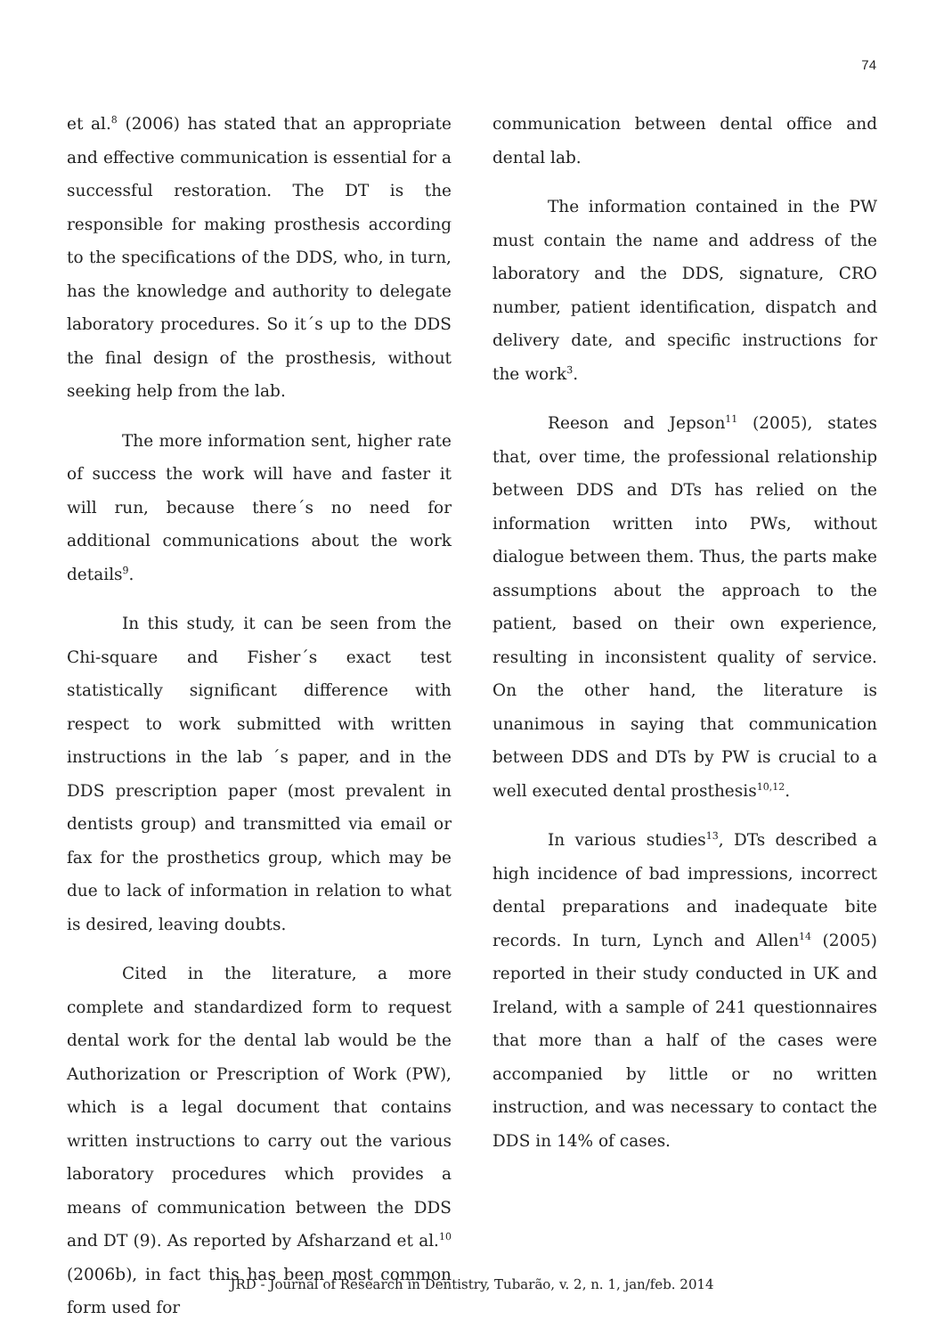74
et al.<sup>8</sup> (2006) has stated that an appropriate and effective communication is essential for a successful restoration. The DT is the responsible for making prosthesis according to the specifications of the DDS, who, in turn, has the knowledge and authority to delegate laboratory procedures. So it´s up to the DDS the final design of the prosthesis, without seeking help from the lab.
The more information sent, higher rate of success the work will have and faster it will run, because there´s no need for additional communications about the work details<sup>9</sup>.
In this study, it can be seen from the Chi-square and Fisher´s exact test statistically significant difference with respect to work submitted with written instructions in the lab ´s paper, and in the DDS prescription paper (most prevalent in dentists group) and transmitted via email or fax for the prosthetics group, which may be due to lack of information in relation to what is desired, leaving doubts.
Cited in the literature, a more complete and standardized form to request dental work for the dental lab would be the Authorization or Prescription of Work (PW), which is a legal document that contains written instructions to carry out the various laboratory procedures which provides a means of communication between the DDS and DT (9). As reported by Afsharzand et al.<sup>10</sup> (2006b), in fact this has been most common form used for
communication between dental office and dental lab.
The information contained in the PW must contain the name and address of the laboratory and the DDS, signature, CRO number, patient identification, dispatch and delivery date, and specific instructions for the work<sup>3</sup>.
Reeson and Jepson<sup>11</sup> (2005), states that, over time, the professional relationship between DDS and DTs has relied on the information written into PWs, without dialogue between them. Thus, the parts make assumptions about the approach to the patient, based on their own experience, resulting in inconsistent quality of service. On the other hand, the literature is unanimous in saying that communication between DDS and DTs by PW is crucial to a well executed dental prosthesis<sup>10,12</sup>.
In various studies<sup>13</sup>, DTs described a high incidence of bad impressions, incorrect dental preparations and inadequate bite records. In turn, Lynch and Allen<sup>14</sup> (2005) reported in their study conducted in UK and Ireland, with a sample of 241 questionnaires that more than a half of the cases were accompanied by little or no written instruction, and was necessary to contact the DDS in 14% of cases.
JRD - Journal of Research in Dentistry, Tubarão, v. 2, n. 1, jan/feb. 2014